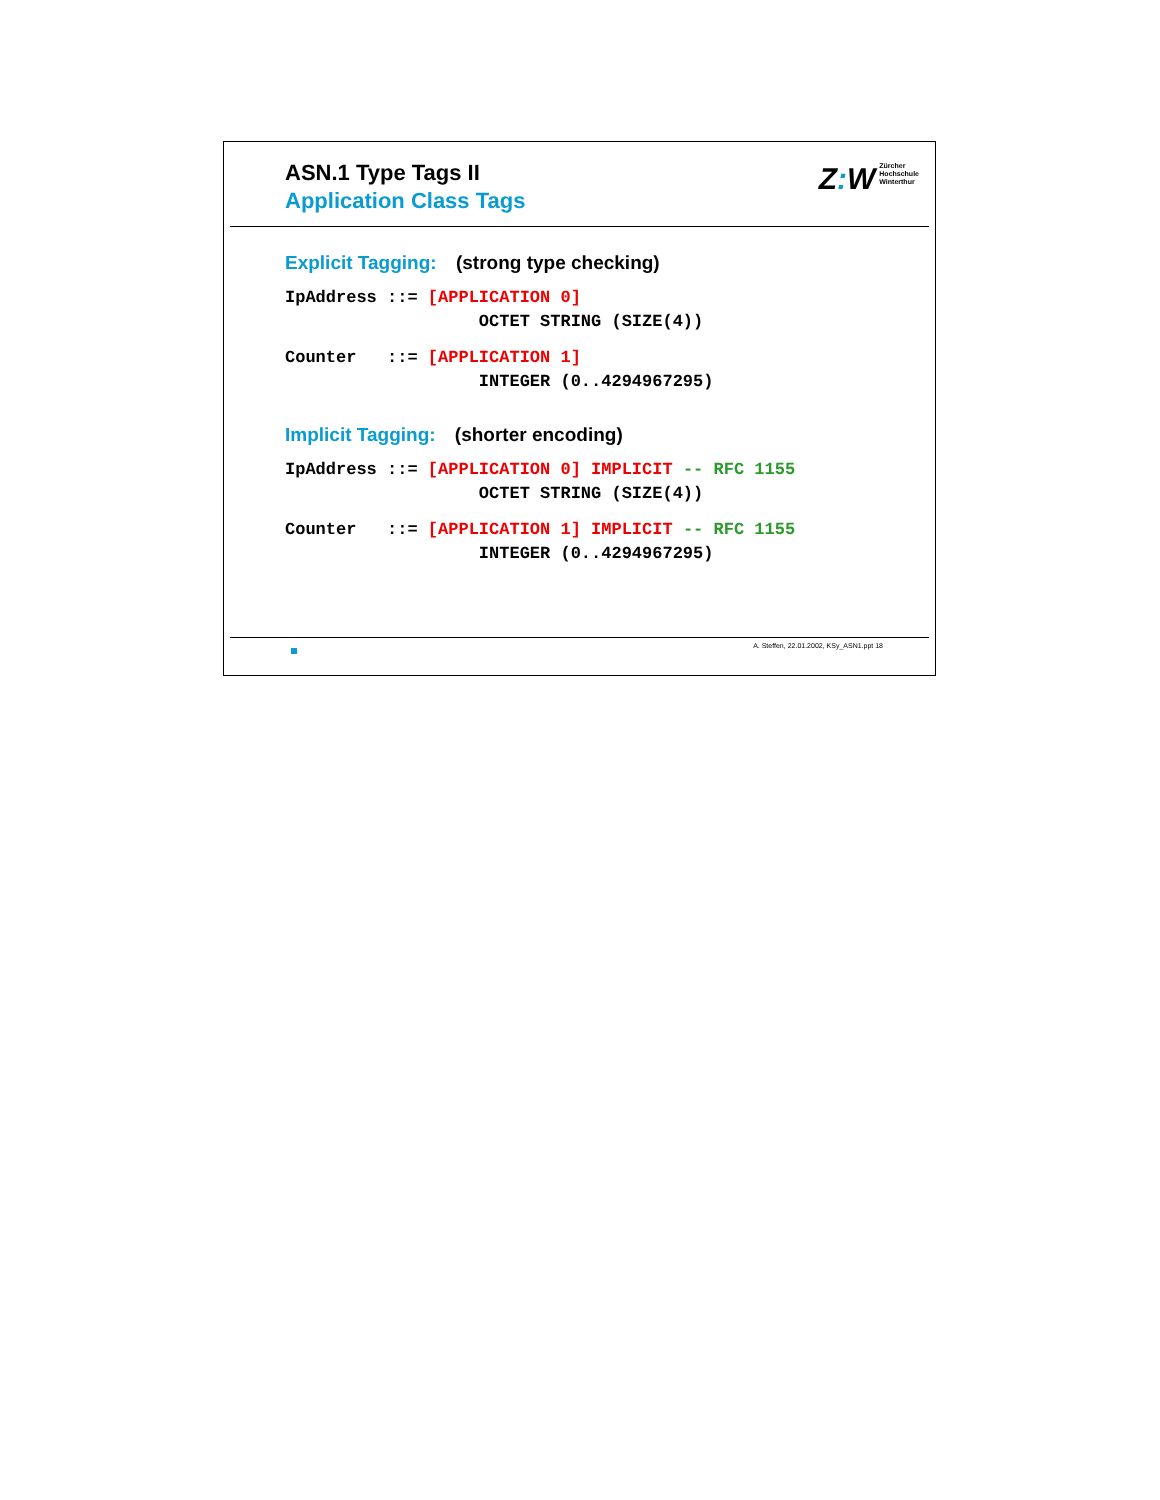ASN.1 Type Tags II
Application Class Tags
Z: W Zürcher
Hochschule
Winterthur
Explicit Tagging: (strong type checking)
IpAddress ::= [APPLICATION 0]
                   OCTET STRING (SIZE(4))
Counter   ::= [APPLICATION 1]
                   INTEGER (0..4294967295)
Implicit Tagging: (shorter encoding)
IpAddress ::= [APPLICATION 0] IMPLICIT -- RFC 1155
                   OCTET STRING (SIZE(4))
Counter   ::= [APPLICATION 1] IMPLICIT -- RFC 1155
                   INTEGER (0..4294967295)
A. Steffen, 22.01.2002, KSy_ASN1.ppt 18